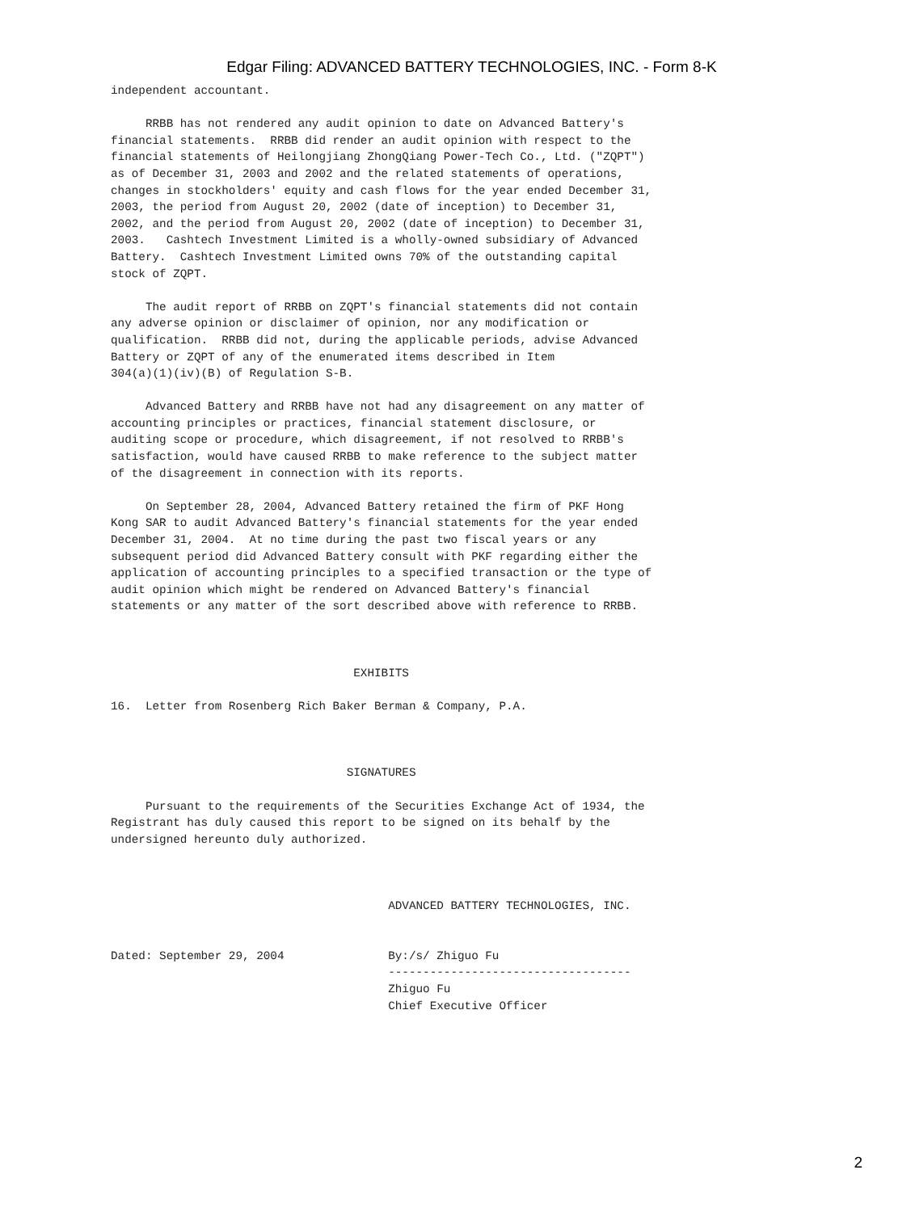Edgar Filing: ADVANCED BATTERY TECHNOLOGIES, INC. - Form 8-K
independent accountant.

     RRBB has not rendered any audit opinion to date on Advanced Battery's
financial statements.  RRBB did render an audit opinion with respect to the
financial statements of Heilongjiang ZhongQiang Power-Tech Co., Ltd. ("ZQPT")
as of December 31, 2003 and 2002 and the related statements of operations,
changes in stockholders' equity and cash flows for the year ended December 31,
2003, the period from August 20, 2002 (date of inception) to December 31,
2002, and the period from August 20, 2002 (date of inception) to December 31,
2003.   Cashtech Investment Limited is a wholly-owned subsidiary of Advanced
Battery.  Cashtech Investment Limited owns 70% of the outstanding capital
stock of ZQPT.

     The audit report of RRBB on ZQPT's financial statements did not contain
any adverse opinion or disclaimer of opinion, nor any modification or
qualification.  RRBB did not, during the applicable periods, advise Advanced
Battery or ZQPT of any of the enumerated items described in Item
304(a)(1)(iv)(B) of Regulation S-B.

     Advanced Battery and RRBB have not had any disagreement on any matter of
accounting principles or practices, financial statement disclosure, or
auditing scope or procedure, which disagreement, if not resolved to RRBB's
satisfaction, would have caused RRBB to make reference to the subject matter
of the disagreement in connection with its reports.

     On September 28, 2004, Advanced Battery retained the firm of PKF Hong
Kong SAR to audit Advanced Battery's financial statements for the year ended
December 31, 2004.  At no time during the past two fiscal years or any
subsequent period did Advanced Battery consult with PKF regarding either the
application of accounting principles to a specified transaction or the type of
audit opinion which might be rendered on Advanced Battery's financial
statements or any matter of the sort described above with reference to RRBB.



                                   EXHIBITS

16.  Letter from Rosenberg Rich Baker Berman & Company, P.A.



                                  SIGNATURES

     Pursuant to the requirements of the Securities Exchange Act of 1934, the
Registrant has duly caused this report to be signed on its behalf by the
undersigned hereunto duly authorized.



                                        ADVANCED BATTERY TECHNOLOGIES, INC.


Dated: September 29, 2004               By:/s/ Zhiguo Fu
                                        -----------------------------------
                                        Zhiguo Fu
                                        Chief Executive Officer
2